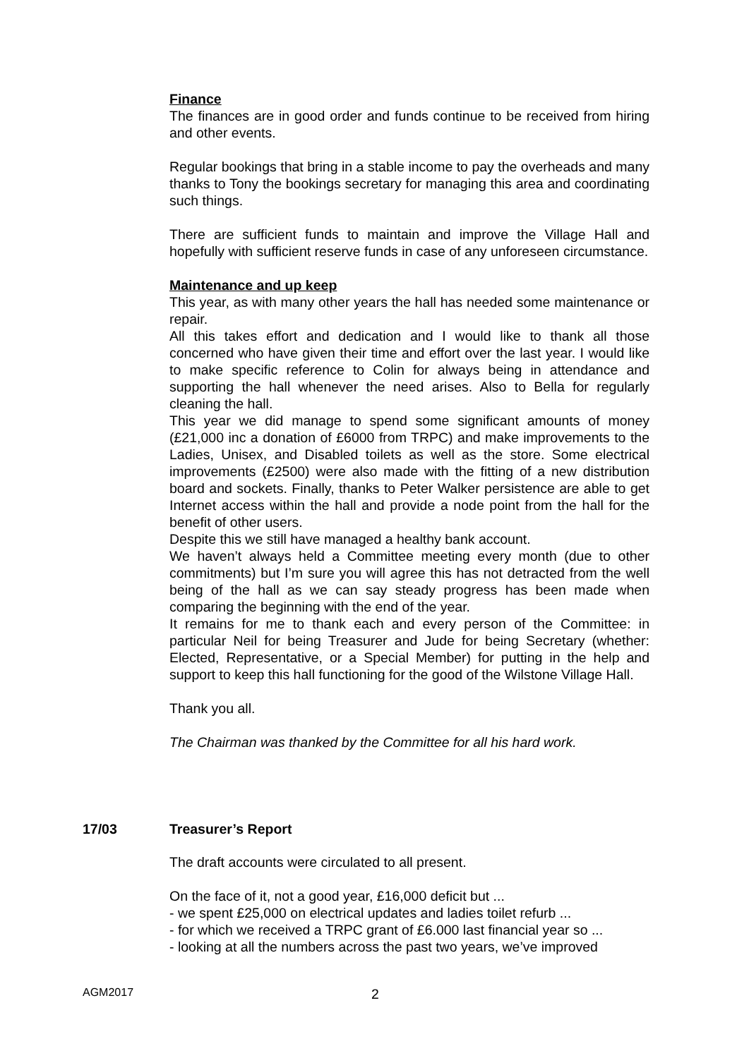Finance
The finances are in good order and funds continue to be received from hiring and other events.
Regular bookings that bring in a stable income to pay the overheads and many thanks to Tony the bookings secretary for managing this area and coordinating such things.
There are sufficient funds to maintain and improve the Village Hall and hopefully with sufficient reserve funds in case of any unforeseen circumstance.
Maintenance and up keep
This year, as with many other years the hall has needed some maintenance or repair.
All this takes effort and dedication and I would like to thank all those concerned who have given their time and effort over the last year. I would like to make specific reference to Colin for always being in attendance and supporting the hall whenever the need arises. Also to Bella for regularly cleaning the hall.
This year we did manage to spend some significant amounts of money (£21,000 inc a donation of £6000 from TRPC) and make improvements to the Ladies, Unisex, and Disabled toilets as well as the store. Some electrical improvements (£2500) were also made with the fitting of a new distribution board and sockets. Finally, thanks to Peter Walker persistence are able to get Internet access within the hall and provide a node point from the hall for the benefit of other users.
Despite this we still have managed a healthy bank account.
We haven’t always held a Committee meeting every month (due to other commitments) but I’m sure you will agree this has not detracted from the well being of the hall as we can say steady progress has been made when comparing the beginning with the end of the year.
It remains for me to thank each and every person of the Committee: in particular Neil for being Treasurer and Jude for being Secretary (whether: Elected, Representative, or a Special Member) for putting in the help and support to keep this hall functioning for the good of the Wilstone Village Hall.
Thank you all.
The Chairman was thanked by the Committee for all his hard work.
17/03 Treasurer’s Report
The draft accounts were circulated to all present.
On the face of it, not a good year, £16,000 deficit but ...
- we spent £25,000 on electrical updates and ladies toilet refurb ...
- for which we received a TRPC grant of £6.000 last financial year so ...
- looking at all the numbers across the past two years, we’ve improved
AGM2017 2